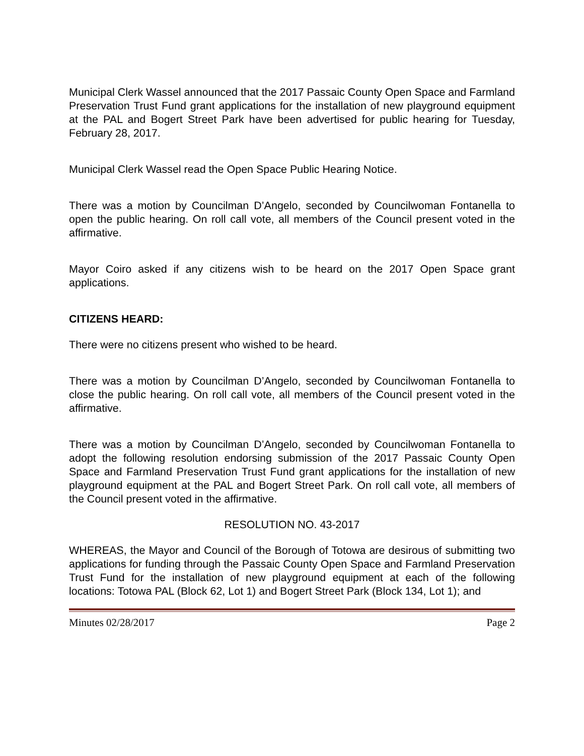Municipal Clerk Wassel announced that the 2017 Passaic County Open Space and Farmland Preservation Trust Fund grant applications for the installation of new playground equipment at the PAL and Bogert Street Park have been advertised for public hearing for Tuesday, February 28, 2017.
Municipal Clerk Wassel read the Open Space Public Hearing Notice.
There was a motion by Councilman D’Angelo, seconded by Councilwoman Fontanella to open the public hearing. On roll call vote, all members of the Council present voted in the affirmative.
Mayor Coiro asked if any citizens wish to be heard on the 2017 Open Space grant applications.
CITIZENS HEARD:
There were no citizens present who wished to be heard.
There was a motion by Councilman D’Angelo, seconded by Councilwoman Fontanella to close the public hearing. On roll call vote, all members of the Council present voted in the affirmative.
There was a motion by Councilman D’Angelo, seconded by Councilwoman Fontanella to adopt the following resolution endorsing submission of the 2017 Passaic County Open Space and Farmland Preservation Trust Fund grant applications for the installation of new playground equipment at the PAL and Bogert Street Park. On roll call vote, all members of the Council present voted in the affirmative.
RESOLUTION NO. 43-2017
WHEREAS, the Mayor and Council of the Borough of Totowa are desirous of submitting two applications for funding through the Passaic County Open Space and Farmland Preservation Trust Fund for the installation of new playground equipment at each of the following locations: Totowa PAL (Block 62, Lot 1) and Bogert Street Park (Block 134, Lot 1); and
Minutes 02/28/2017 Page 2